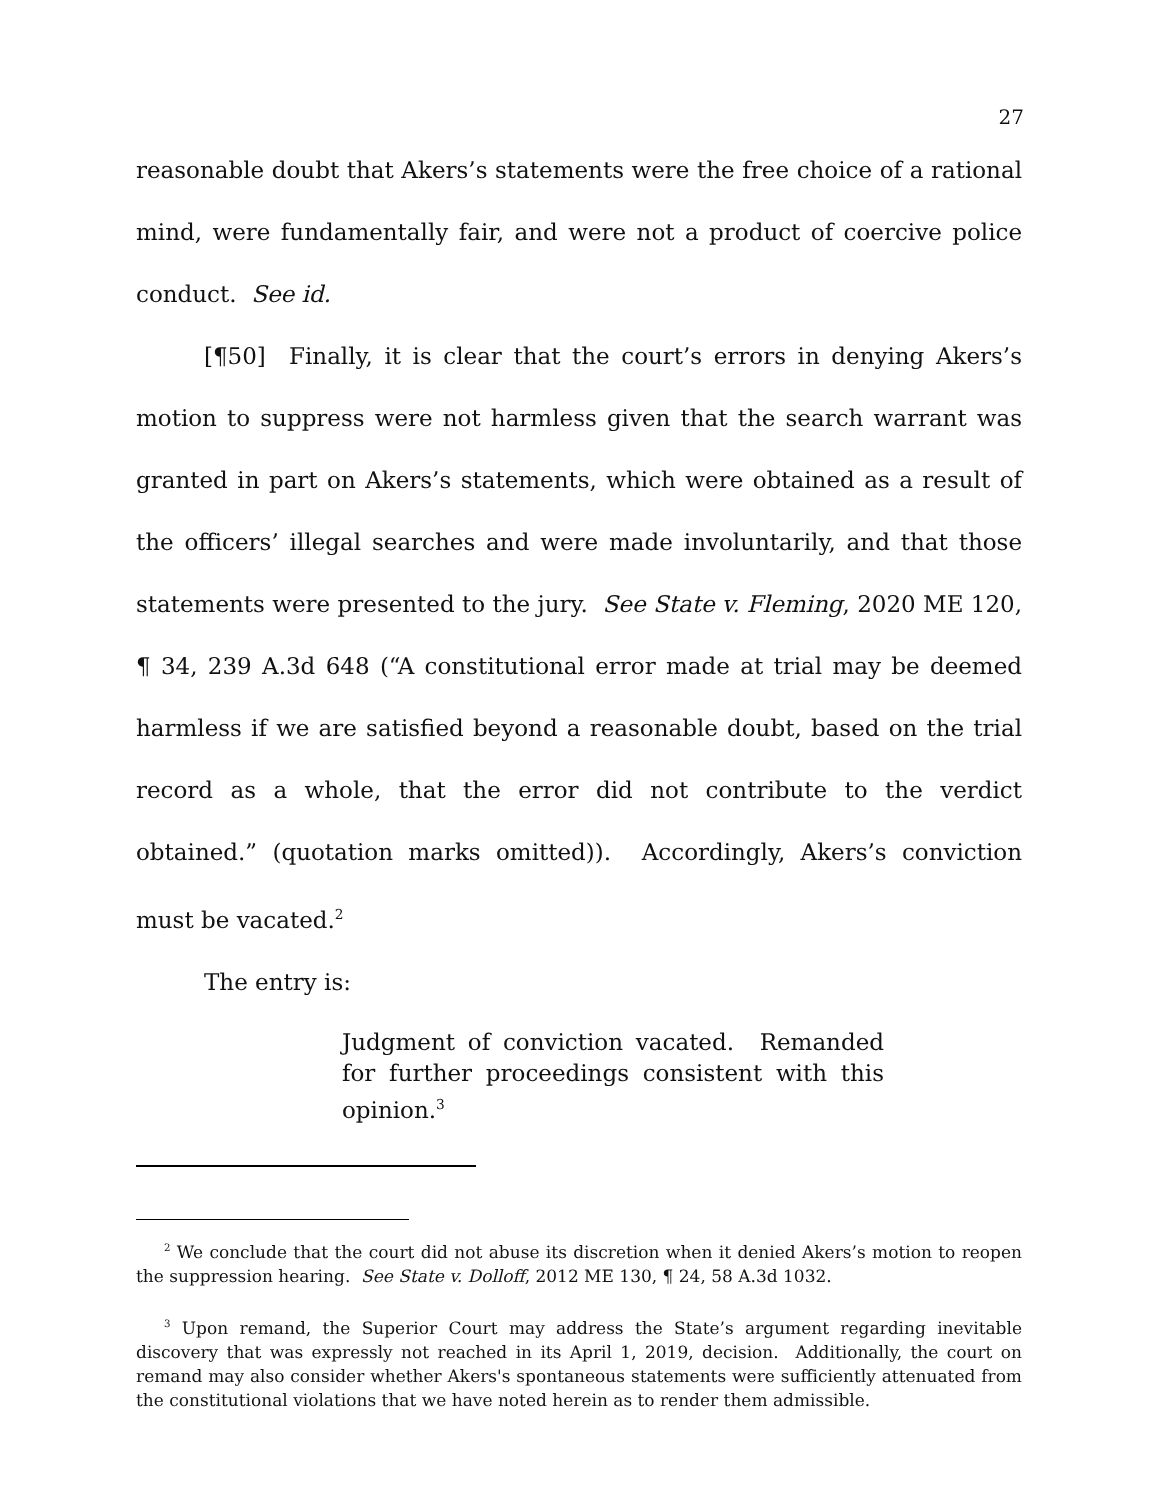27
reasonable doubt that Akers’s statements were the free choice of a rational mind, were fundamentally fair, and were not a product of coercive police conduct. See id.
[¶50] Finally, it is clear that the court’s errors in denying Akers’s motion to suppress were not harmless given that the search warrant was granted in part on Akers’s statements, which were obtained as a result of the officers’ illegal searches and were made involuntarily, and that those statements were presented to the jury. See State v. Fleming, 2020 ME 120, ¶ 34, 239 A.3d 648 (“A constitutional error made at trial may be deemed harmless if we are satisfied beyond a reasonable doubt, based on the trial record as a whole, that the error did not contribute to the verdict obtained.” (quotation marks omitted)). Accordingly, Akers’s conviction must be vacated.<sup>2</sup>
The entry is:
Judgment of conviction vacated. Remanded for further proceedings consistent with this opinion.<sup>3</sup>
<sup>2</sup> We conclude that the court did not abuse its discretion when it denied Akers’s motion to reopen the suppression hearing. See State v. Dolloff, 2012 ME 130, ¶ 24, 58 A.3d 1032.
<sup>3</sup> Upon remand, the Superior Court may address the State’s argument regarding inevitable discovery that was expressly not reached in its April 1, 2019, decision. Additionally, the court on remand may also consider whether Akers's spontaneous statements were sufficiently attenuated from the constitutional violations that we have noted herein as to render them admissible.